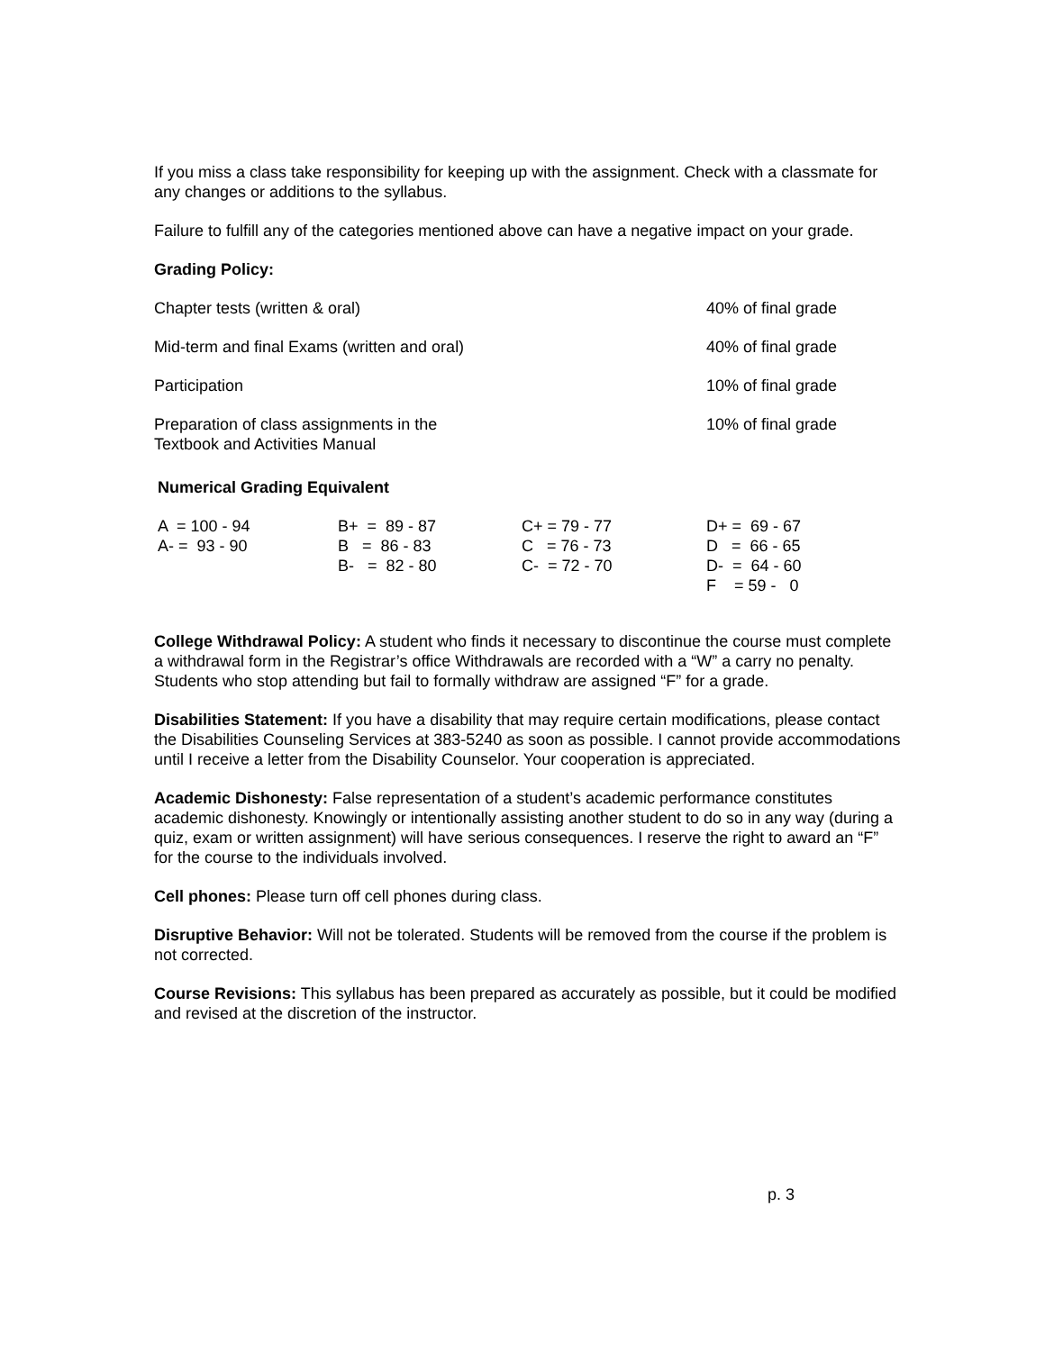If you miss a class take responsibility for keeping up with the assignment. Check with a classmate for any changes or additions to the syllabus.
Failure to fulfill any of the categories mentioned above can have a negative impact on your grade.
Grading Policy:
| Chapter tests (written & oral) | 40% of final grade |
| Mid-term and final Exams (written and oral) | 40% of final grade |
| Participation | 10% of final grade |
| Preparation of class assignments in the Textbook and Activities Manual | 10% of final grade |
Numerical Grading Equivalent
| A = 100 - 94 | B+ = 89 - 87 | C+ = 79 - 77 | D+ = 69 - 67 |
| A- = 93 - 90 | B = 86 - 83 | C = 76 - 73 | D = 66 - 65 |
| | B- = 82 - 80 | C- = 72 - 70 | D- = 64 - 60 |
| | | | F = 59 - 0 |
College Withdrawal Policy: A student who finds it necessary to discontinue the course must complete a withdrawal form in the Registrar’s office Withdrawals are recorded with a “W” a carry no penalty. Students who stop attending but fail to formally withdraw are assigned “F” for a grade.
Disabilities Statement: If you have a disability that may require certain modifications, please contact the Disabilities Counseling Services at 383-5240 as soon as possible. I cannot provide accommodations until I receive a letter from the Disability Counselor. Your cooperation is appreciated.
Academic Dishonesty: False representation of a student’s academic performance constitutes academic dishonesty. Knowingly or intentionally assisting another student to do so in any way (during a quiz, exam or written assignment) will have serious consequences. I reserve the right to award an “F” for the course to the individuals involved.
Cell phones: Please turn off cell phones during class.
Disruptive Behavior: Will not be tolerated. Students will be removed from the course if the problem is not corrected.
Course Revisions: This syllabus has been prepared as accurately as possible, but it could be modified and revised at the discretion of the instructor.
p. 3